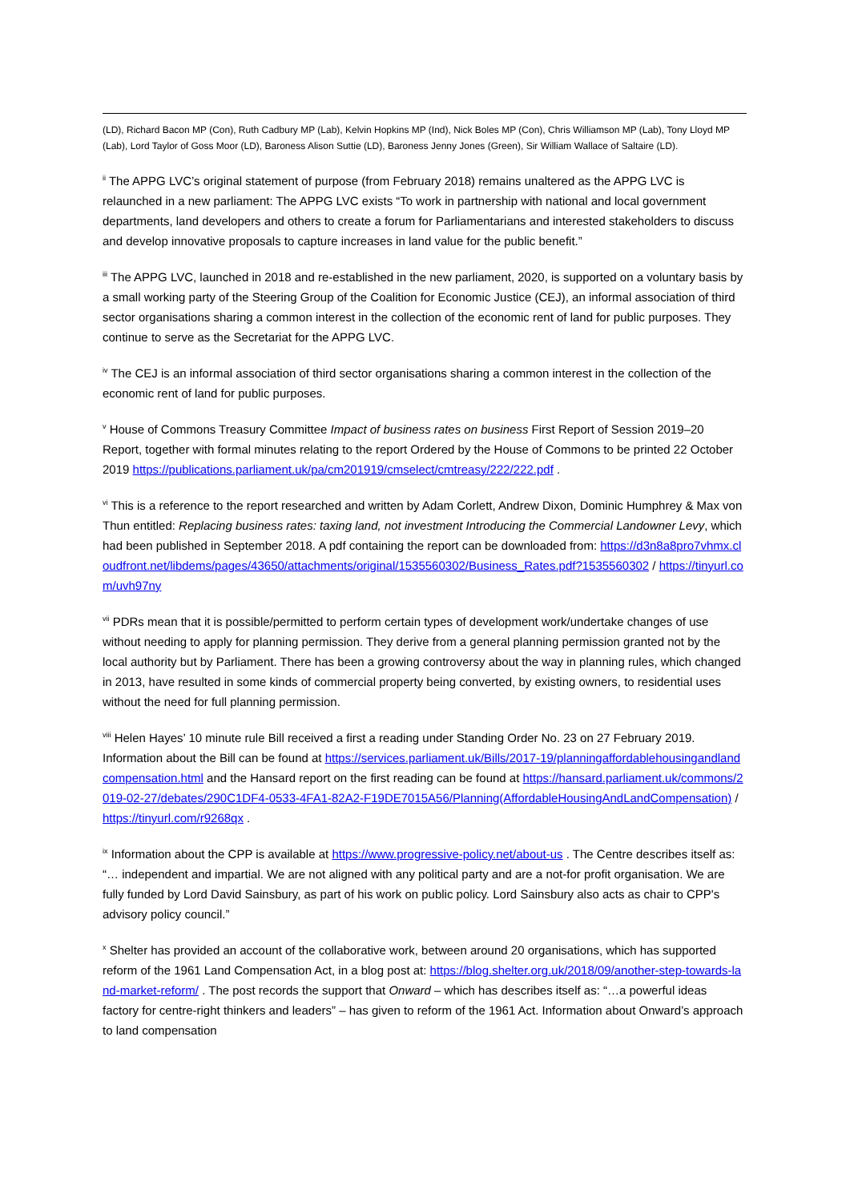(LD), Richard Bacon MP (Con), Ruth Cadbury MP (Lab), Kelvin Hopkins MP (Ind), Nick Boles MP (Con), Chris Williamson MP (Lab), Tony Lloyd MP (Lab), Lord Taylor of Goss Moor (LD), Baroness Alison Suttie (LD), Baroness Jenny Jones (Green), Sir William Wallace of Saltaire (LD).
<sup>ii</sup> The APPG LVC’s original statement of purpose (from February 2018) remains unaltered as the APPG LVC is relaunched in a new parliament: The APPG LVC exists “To work in partnership with national and local government departments, land developers and others to create a forum for Parliamentarians and interested stakeholders to discuss and develop innovative proposals to capture increases in land value for the public benefit.”
<sup>iii</sup> The APPG LVC, launched in 2018 and re-established in the new parliament, 2020, is supported on a voluntary basis by a small working party of the Steering Group of the Coalition for Economic Justice (CEJ), an informal association of third sector organisations sharing a common interest in the collection of the economic rent of land for public purposes. They continue to serve as the Secretariat for the APPG LVC.
<sup>iv</sup> The CEJ is an informal association of third sector organisations sharing a common interest in the collection of the economic rent of land for public purposes.
<sup>v</sup> House of Commons Treasury Committee Impact of business rates on business First Report of Session 2019–20 Report, together with formal minutes relating to the report Ordered by the House of Commons to be printed 22 October 2019 https://publications.parliament.uk/pa/cm201919/cmselect/cmtreasy/222/222.pdf .
<sup>vi</sup> This is a reference to the report researched and written by Adam Corlett, Andrew Dixon, Dominic Humphrey & Max von Thun entitled: Replacing business rates: taxing land, not investment Introducing the Commercial Landowner Levy, which had been published in September 2018. A pdf containing the report can be downloaded from: https://d3n8a8pro7vhmx.cloudfront.net/libdems/pages/43650/attachments/original/1535560302/Business_Rates.pdf?1535560302 / https://tinyurl.com/uvh97ny
<sup>vii</sup> PDRs mean that it is possible/permitted to perform certain types of development work/undertake changes of use without needing to apply for planning permission. They derive from a general planning permission granted not by the local authority but by Parliament. There has been a growing controversy about the way in planning rules, which changed in 2013, have resulted in some kinds of commercial property being converted, by existing owners, to residential uses without the need for full planning permission.
<sup>viii</sup> Helen Hayes’ 10 minute rule Bill received a first a reading under Standing Order No. 23 on 27 February 2019. Information about the Bill can be found at https://services.parliament.uk/Bills/2017-19/planningaffordablehousingandlandcompensation.html and the Hansard report on the first reading can be found at https://hansard.parliament.uk/commons/2019-02-27/debates/290C1DF4-0533-4FA1-82A2-F19DE7015A56/Planning(AffordableHousingAndLandCompensation) / https://tinyurl.com/r9268qx .
<sup>ix</sup> Information about the CPP is available at https://www.progressive-policy.net/about-us . The Centre describes itself as: “… independent and impartial. We are not aligned with any political party and are a not-for profit organisation. We are fully funded by Lord David Sainsbury, as part of his work on public policy. Lord Sainsbury also acts as chair to CPP's advisory policy council.”
<sup>x</sup> Shelter has provided an account of the collaborative work, between around 20 organisations, which has supported reform of the 1961 Land Compensation Act, in a blog post at: https://blog.shelter.org.uk/2018/09/another-step-towards-land-market-reform/ . The post records the support that Onward – which has describes itself as: “…a powerful ideas factory for centre-right thinkers and leaders” – has given to reform of the 1961 Act. Information about Onward’s approach to land compensation